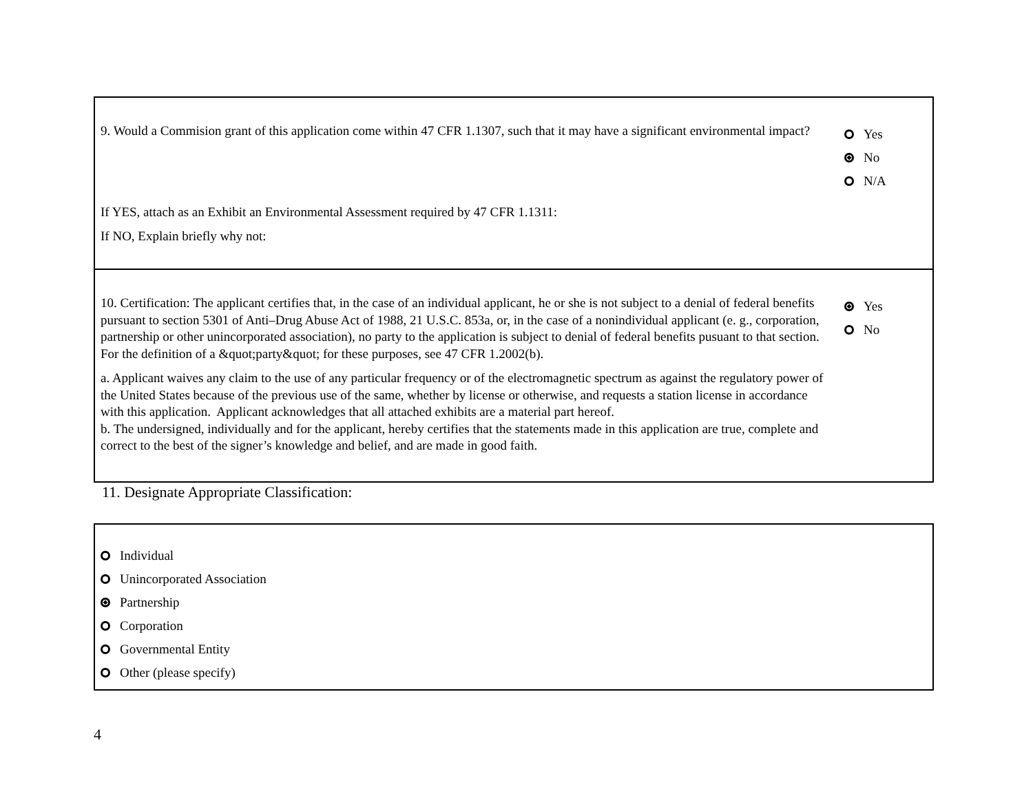9. Would a Commision grant of this application come within 47 CFR 1.1307, such that it may have a significant environmental impact?
Yes
No
N/A
If YES, attach as an Exhibit an Environmental Assessment required by 47 CFR 1.1311:
If NO, Explain briefly why not:
10. Certification: The applicant certifies that, in the case of an individual applicant, he or she is not subject to a denial of federal benefits pursuant to section 5301 of Anti–Drug Abuse Act of 1988, 21 U.S.C. 853a, or, in the case of a nonindividual applicant (e. g., corporation, partnership or other unincorporated association), no party to the application is subject to denial of federal benefits pusuant to that section. For the definition of a &quot;party&quot; for these purposes, see 47 CFR 1.2002(b).
a. Applicant waives any claim to the use of any particular frequency or of the electromagnetic spectrum as against the regulatory power of the United States because of the previous use of the same, whether by license or otherwise, and requests a station license in accordance with this application. Applicant acknowledges that all attached exhibits are a material part hereof.
b. The undersigned, individually and for the applicant, hereby certifies that the statements made in this application are true, complete and correct to the best of the signer’s knowledge and belief, and are made in good faith.
Yes
No
11. Designate Appropriate Classification:
Individual
Unincorporated Association
Partnership
Corporation
Governmental Entity
Other (please specify)
4